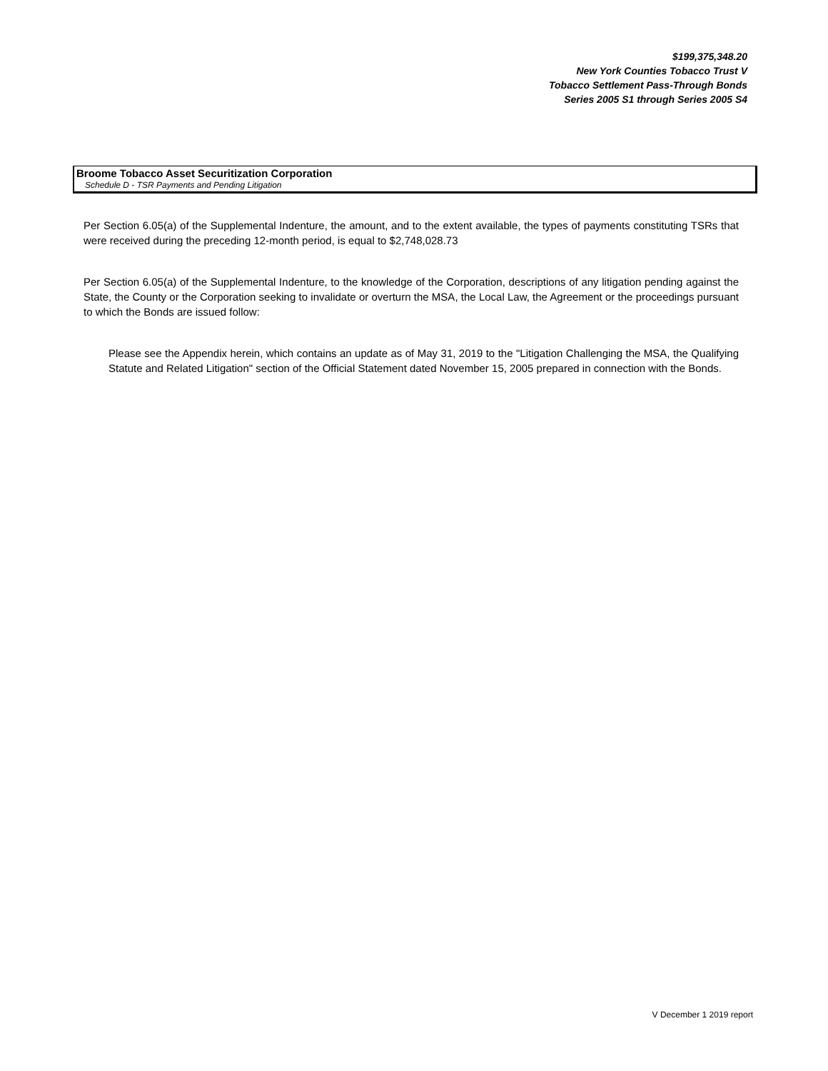$199,375,348.20
New York Counties Tobacco Trust V
Tobacco Settlement Pass-Through Bonds
Series 2005 S1 through Series 2005 S4
Broome Tobacco Asset Securitization Corporation
Schedule D - TSR Payments and Pending Litigation
Per Section 6.05(a) of the Supplemental Indenture, the amount, and to the extent available, the types of payments constituting TSRs that were received during the preceding 12-month period, is equal to $2,748,028.73
Per Section 6.05(a) of the Supplemental Indenture, to the knowledge of the Corporation, descriptions of any litigation pending against the State, the County or the Corporation seeking to invalidate or overturn the MSA, the Local Law, the Agreement or the proceedings pursuant to which the Bonds are issued follow:
Please see the Appendix herein, which contains an update as of May 31, 2019 to the "Litigation Challenging the MSA, the Qualifying Statute and Related Litigation" section of the Official Statement dated November 15, 2005 prepared in connection with the Bonds.
V December 1 2019 report